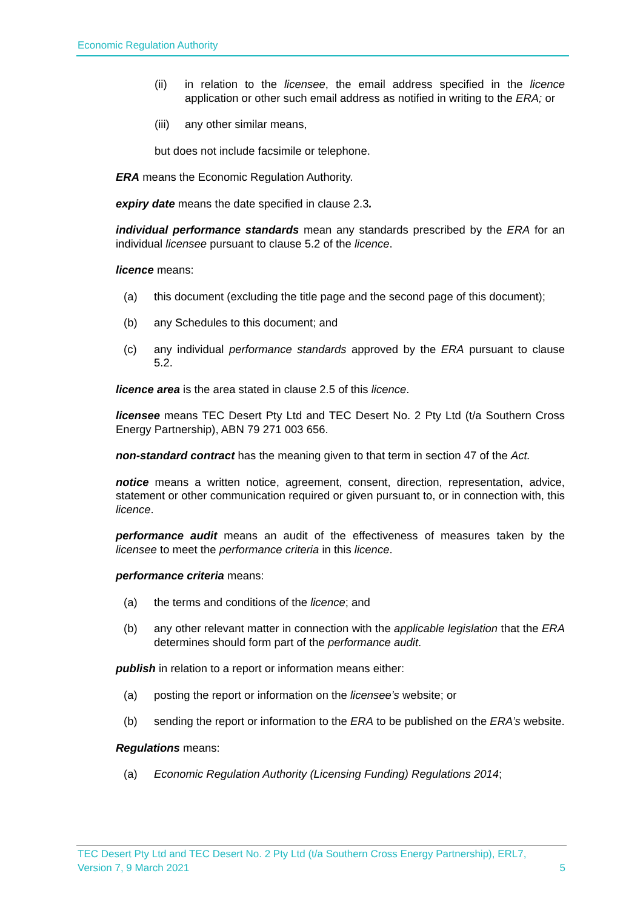Economic Regulation Authority
(ii) in relation to the licensee, the email address specified in the licence application or other such email address as notified in writing to the ERA; or
(iii) any other similar means,
but does not include facsimile or telephone.
ERA means the Economic Regulation Authority.
expiry date means the date specified in clause 2.3.
individual performance standards mean any standards prescribed by the ERA for an individual licensee pursuant to clause 5.2 of the licence.
licence means:
(a) this document (excluding the title page and the second page of this document);
(b) any Schedules to this document; and
(c) any individual performance standards approved by the ERA pursuant to clause 5.2.
licence area is the area stated in clause 2.5 of this licence.
licensee means TEC Desert Pty Ltd and TEC Desert No. 2 Pty Ltd (t/a Southern Cross Energy Partnership), ABN 79 271 003 656.
non-standard contract has the meaning given to that term in section 47 of the Act.
notice means a written notice, agreement, consent, direction, representation, advice, statement or other communication required or given pursuant to, or in connection with, this licence.
performance audit means an audit of the effectiveness of measures taken by the licensee to meet the performance criteria in this licence.
performance criteria means:
(a) the terms and conditions of the licence; and
(b) any other relevant matter in connection with the applicable legislation that the ERA determines should form part of the performance audit.
publish in relation to a report or information means either:
(a) posting the report or information on the licensee’s website; or
(b) sending the report or information to the ERA to be published on the ERA’s website.
Regulations means:
(a) Economic Regulation Authority (Licensing Funding) Regulations 2014;
TEC Desert Pty Ltd and TEC Desert No. 2 Pty Ltd (t/a Southern Cross Energy Partnership), ERL7,
Version 7, 9 March 2021 5